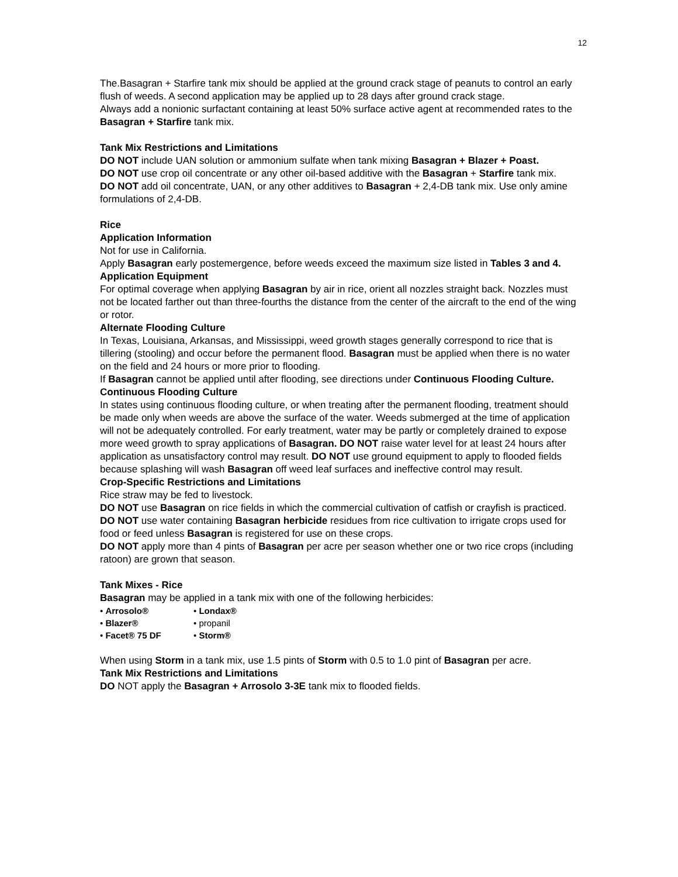12
The.Basagran + Starfire tank mix should be applied at the ground crack stage of peanuts to control an early flush of weeds. A second application may be applied up to 28 days after ground crack stage.
Always add a nonionic surfactant containing at least 50% surface active agent at recommended rates to the Basagran + Starfire tank mix.
Tank Mix Restrictions and Limitations
DO NOT include UAN solution or ammonium sulfate when tank mixing Basagran + Blazer + Poast.
DO NOT use crop oil concentrate or any other oil-based additive with the Basagran + Starfire tank mix.
DO NOT add oil concentrate, UAN, or any other additives to Basagran + 2,4-DB tank mix. Use only amine formulations of 2,4-DB.
Rice
Application Information
Not for use in California.
Apply Basagran early postemergence, before weeds exceed the maximum size listed in Tables 3 and 4.
Application Equipment
For optimal coverage when applying Basagran by air in rice, orient all nozzles straight back. Nozzles must not be located farther out than three-fourths the distance from the center of the aircraft to the end of the wing or rotor.
Alternate Flooding Culture
In Texas, Louisiana, Arkansas, and Mississippi, weed growth stages generally correspond to rice that is tillering (stooling) and occur before the permanent flood. Basagran must be applied when there is no water on the field and 24 hours or more prior to flooding.
If Basagran cannot be applied until after flooding, see directions under Continuous Flooding Culture.
Continuous Flooding Culture
In states using continuous flooding culture, or when treating after the permanent flooding, treatment should be made only when weeds are above the surface of the water. Weeds submerged at the time of application will not be adequately controlled. For early treatment, water may be partly or completely drained to expose more weed growth to spray applications of Basagran. DO NOT raise water level for at least 24 hours after application as unsatisfactory control may result. DO NOT use ground equipment to apply to flooded fields because splashing will wash Basagran off weed leaf surfaces and ineffective control may result.
Crop-Specific Restrictions and Limitations
Rice straw may be fed to livestock.
DO NOT use Basagran on rice fields in which the commercial cultivation of catfish or crayfish is practiced.
DO NOT use water containing Basagran herbicide residues from rice cultivation to irrigate crops used for food or feed unless Basagran is registered for use on these crops.
DO NOT apply more than 4 pints of Basagran per acre per season whether one or two rice crops (including ratoon) are grown that season.
Tank Mixes - Rice
Basagran may be applied in a tank mix with one of the following herbicides:
• Arrosolo®
• Londax®
• Blazer®
• propanil
• Facet® 75 DF
• Storm®
When using Storm in a tank mix, use 1.5 pints of Storm with 0.5 to 1.0 pint of Basagran per acre.
Tank Mix Restrictions and Limitations
DO NOT apply the Basagran + Arrosolo 3-3E tank mix to flooded fields.